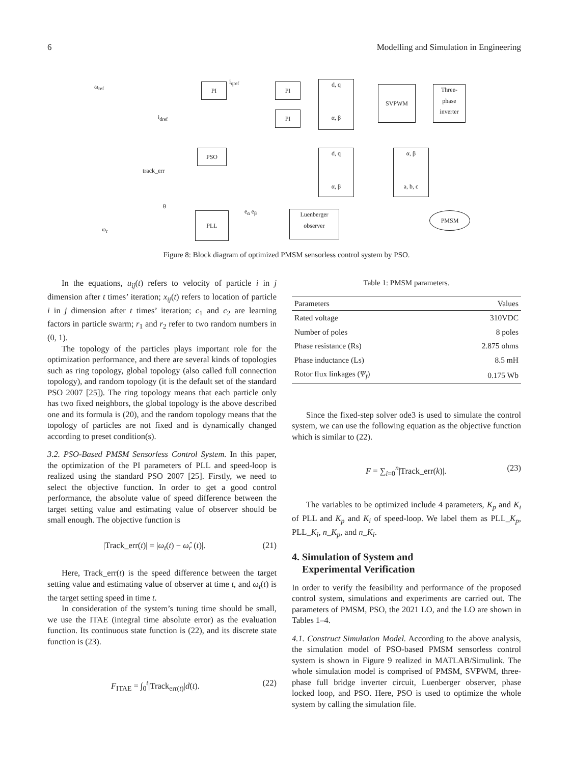6 Modelling and Simulation in Engineering
PI PI
PI
d, q
α, β
SVPWM
Three-
phase
inverter
PSO
d, q
α, β
α, β
a, b, c
PLL
Luenberger
observer
PMSM
ω<sub>ref</sub>
i<sub>qref</sub>
i<sub>dref</sub>
ω<sub>r</sub>
θ
track_err
e<sub>α</sub> e<sub>β</sub>
Figure 8: Block diagram of optimized PMSM sensorless control system by PSO.
In the equations, u<sub>ij</sub>(t) refers to velocity of particle i in j dimension after t times’ iteration; x<sub>ij</sub>(t) refers to location of particle i in j dimension after t times’ iteration; c<sub>1</sub> and c<sub>2</sub> are learning factors in particle swarm; r<sub>1</sub> and r<sub>2</sub> refer to two random numbers in (0, 1).
The topology of the particles plays important role for the optimization performance, and there are several kinds of topologies such as ring topology, global topology (also called full connection topology), and random topology (it is the default set of the standard PSO 2007 [25]). The ring topology means that each particle only has two fixed neighbors, the global topology is the above described one and its formula is (20), and the random topology means that the topology of particles are not fixed and is dynamically changed according to preset condition(s).
3.2. PSO-Based PMSM Sensorless Control System. In this paper, the optimization of the PI parameters of PLL and speed-loop is realized using the standard PSO 2007 [25]. Firstly, we need to select the objective function. In order to get a good control performance, the absolute value of speed difference between the target setting value and estimating value of observer should be small enough. The objective function is
|Track_err(t)| = |ω<sub>t</sub>(t) − ω̂<sub>r</sub> (t)|. (21)
Here, Track_err(t) is the speed difference between the target setting value and estimating value of observer at time t, and ω<sub>t</sub>(t) is the target setting speed in time t.
In consideration of the system’s tuning time should be small, we use the ITAE (integral time absolute error) as the evaluation function. Its continuous state function is (22), and its discrete state function is (23).
F<sub>ITAE</sub> = ∫<sub>0</sub><sup>t</sup>|Track<sub>err(t)</sub>|d(t). (22)
Table 1: PMSM parameters.
| Parameters | Values |
| --- | --- |
| Rated voltage | 310VDC |
| Number of poles | 8 poles |
| Phase resistance (Rs) | 2.875 ohms |
| Phase inductance (Ls) | 8.5 mH |
| Rotor flux linkages ( Ψ<sub>f</sub> ) | 0.175 Wb |
Since the fixed-step solver ode3 is used to simulate the control system, we can use the following equation as the objective function which is similar to (22).
F = ∑<sub>i=0</sub><sup>n</sup>|Track_err(k)|. (23)
The variables to be optimized include 4 parameters, K<sub>p</sub> and K<sub>i</sub> of PLL and K<sub>p</sub> and K<sub>i</sub> of speed-loop. We label them as PLL_K<sub>p</sub>, PLL_K<sub>i</sub>, n_K<sub>p</sub>, and n_K<sub>i</sub>.
4. Simulation of System and
Experimental Verification
In order to verify the feasibility and performance of the proposed control system, simulations and experiments are carried out. The parameters of PMSM, PSO, the 2021 LO, and the LO are shown in Tables 1–4.
4.1. Construct Simulation Model. According to the above analysis, the simulation model of PSO-based PMSM sensorless control system is shown in Figure 9 realized in MATLAB/Simulink. The whole simulation model is comprised of PMSM, SVPWM, three-phase full bridge inverter circuit, Luenberger observer, phase locked loop, and PSO. Here, PSO is used to optimize the whole system by calling the simulation file.